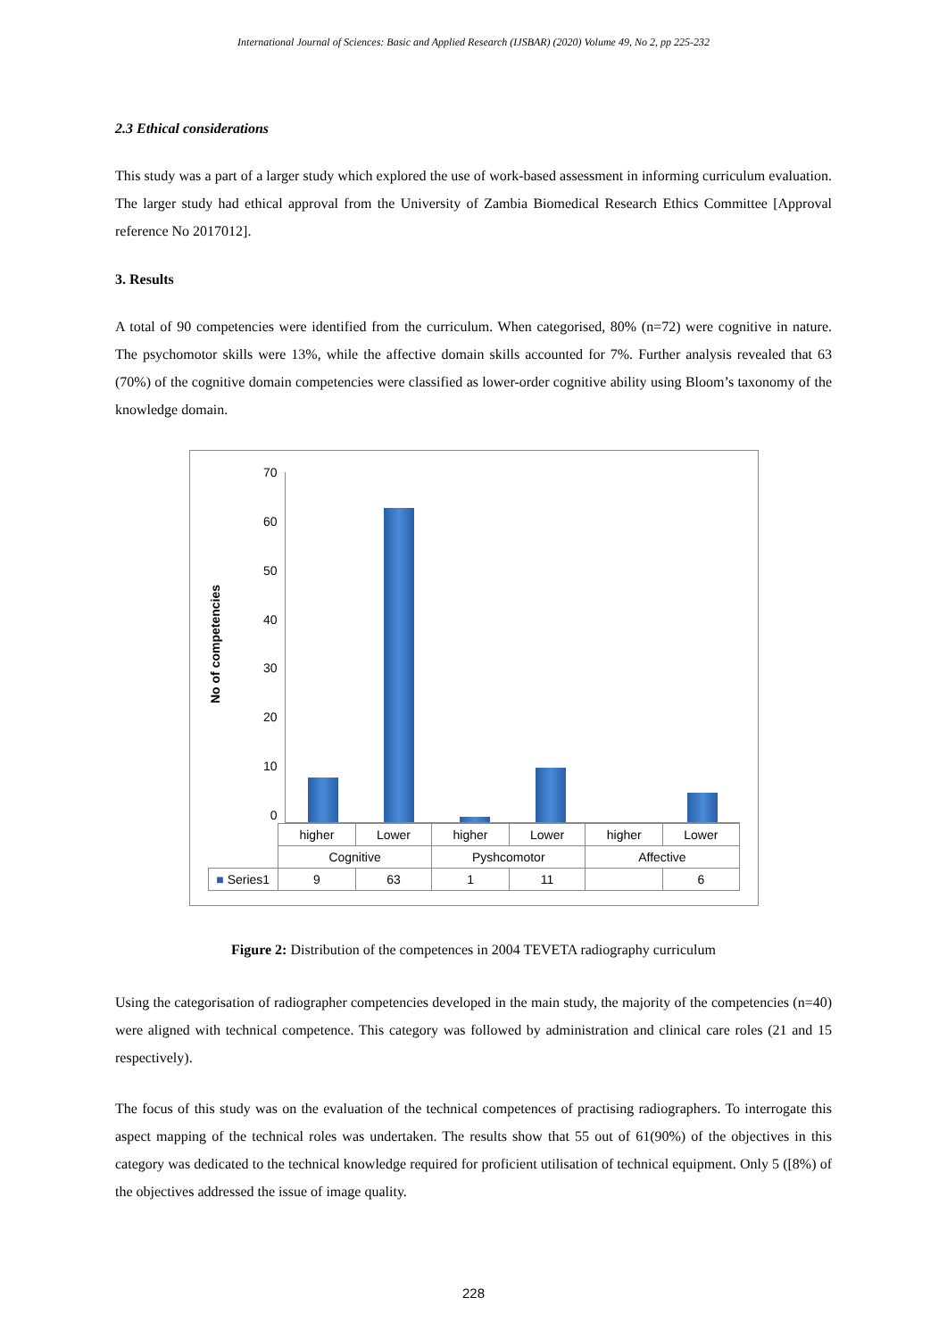International Journal of Sciences: Basic and Applied Research (IJSBAR) (2020) Volume 49, No 2, pp 225-232
2.3 Ethical considerations
This study was a part of a larger study which explored the use of work-based assessment in informing curriculum evaluation. The larger study had ethical approval from the University of Zambia Biomedical Research Ethics Committee [Approval reference No 2017012].
3. Results
A total of 90 competencies were identified from the curriculum. When categorised, 80% (n=72) were cognitive in nature. The psychomotor skills were 13%, while the affective domain skills accounted for 7%. Further analysis revealed that 63 (70%) of the cognitive domain competencies were classified as lower-order cognitive ability using Bloom’s taxonomy of the knowledge domain.
No of competencies
70
60
50
40
30
20
10
0
| | higher | Lower | higher | Lower | higher | Lower |
| | Cognitive | | Pyshcomotor | | Affective | |
| ■ Series1 | 9 | 63 | 1 | 11 | | 6 |
Figure 2: Distribution of the competences in 2004 TEVETA radiography curriculum
Using the categorisation of radiographer competencies developed in the main study, the majority of the competencies (n=40) were aligned with technical competence. This category was followed by administration and clinical care roles (21 and 15 respectively).
The focus of this study was on the evaluation of the technical competences of practising radiographers. To interrogate this aspect mapping of the technical roles was undertaken. The results show that 55 out of 61(90%) of the objectives in this category was dedicated to the technical knowledge required for proficient utilisation of technical equipment. Only 5 ([8%) of the objectives addressed the issue of image quality.
228